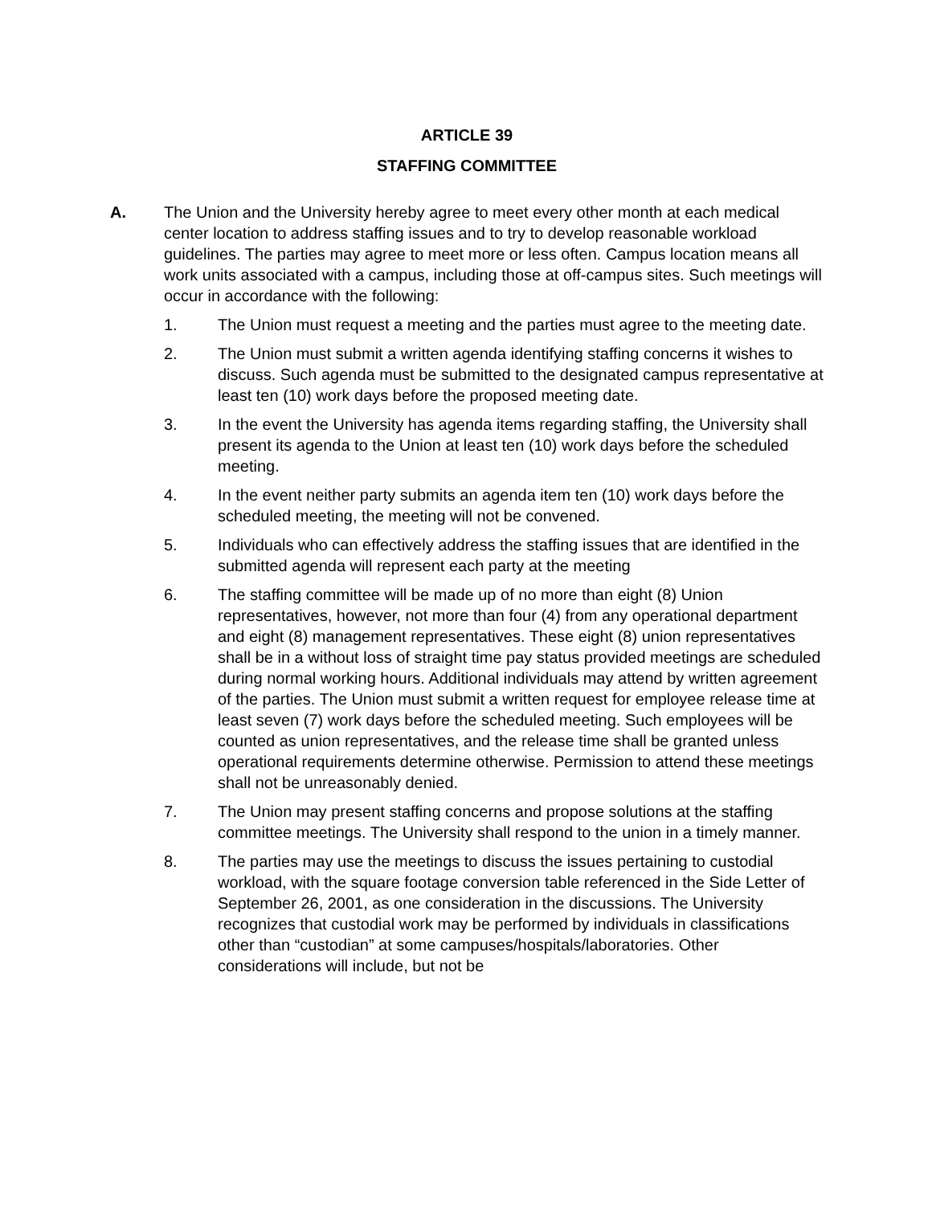ARTICLE 39
STAFFING COMMITTEE
A. The Union and the University hereby agree to meet every other month at each medical center location to address staffing issues and to try to develop reasonable workload guidelines. The parties may agree to meet more or less often. Campus location means all work units associated with a campus, including those at off-campus sites. Such meetings will occur in accordance with the following:
1. The Union must request a meeting and the parties must agree to the meeting date.
2. The Union must submit a written agenda identifying staffing concerns it wishes to discuss. Such agenda must be submitted to the designated campus representative at least ten (10) work days before the proposed meeting date.
3. In the event the University has agenda items regarding staffing, the University shall present its agenda to the Union at least ten (10) work days before the scheduled meeting.
4. In the event neither party submits an agenda item ten (10) work days before the scheduled meeting, the meeting will not be convened.
5. Individuals who can effectively address the staffing issues that are identified in the submitted agenda will represent each party at the meeting
6. The staffing committee will be made up of no more than eight (8) Union representatives, however, not more than four (4) from any operational department and eight (8) management representatives. These eight (8) union representatives shall be in a without loss of straight time pay status provided meetings are scheduled during normal working hours. Additional individuals may attend by written agreement of the parties. The Union must submit a written request for employee release time at least seven (7) work days before the scheduled meeting. Such employees will be counted as union representatives, and the release time shall be granted unless operational requirements determine otherwise. Permission to attend these meetings shall not be unreasonably denied.
7. The Union may present staffing concerns and propose solutions at the staffing committee meetings. The University shall respond to the union in a timely manner.
8. The parties may use the meetings to discuss the issues pertaining to custodial workload, with the square footage conversion table referenced in the Side Letter of September 26, 2001, as one consideration in the discussions. The University recognizes that custodial work may be performed by individuals in classifications other than “custodian” at some campuses/hospitals/laboratories. Other considerations will include, but not be